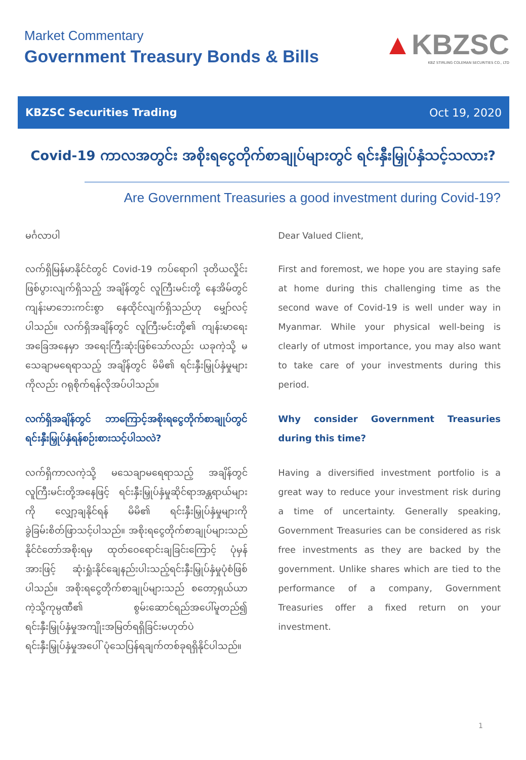Market Commentary
Government Treasury Bonds & Bills
▲KBZSC
KBZ STIRLING COLEMAN SECURITIES CO., LTD
KBZSC Securities Trading Oct 19, 2020
Covid-19 ကာလအတွင်း အစိုးရငွေတိုက်စာချုပ်များတွင် ရင်းနှီးမြှုပ်နှံသင့်သလား?
Are Government Treasuries a good investment during Covid-19?
မင်္ဂလာပါ
လက်ရှိမြန်မာနိုင်ငံတွင် Covid-19 ကပ်ရောဂါ ဒုတိယလှိုင်း ဖြစ်ပွားလျက်ရှိသည့် အချိန်တွင် လူကြီးမင်းတို့ နေအိမ်တွင် ကျန်းမာဘေးကင်းစွာ နေထိုင်လျက်ရှိသည်ဟု မျှော်လင့်ပါသည်။ လက်ရှိအချိန်တွင် လူကြီးမင်းတို့၏ ကျန်းမာရေး အခြေအနေမှာ အရေးကြီးဆုံးဖြစ်သော်လည်း ယခုကဲ့သို့ မသေချာမရေရာသည့် အချိန်တွင် မိမိ၏ ရင်းနှီးမြှုပ်နှံမှုများကိုလည်း ဂရုစိုက်ရန်လိုအပ်ပါသည်။
လက်ရှိအချိန်တွင် ဘာကြောင့်အစိုးရငွေတိုက်စာချုပ်တွင် ရင်းနှီးမြှုပ်နှံရန်စဉ်းစားသင့်ပါသလဲ?
လက်ရှိကာလကဲ့သို့ မသေချာမရေရာသည့် အချိန်တွင် လူကြီးမင်းတို့အနေဖြင့် ရင်းနှီးမြှုပ်နှံမှုဆိုင်ရာအန္တရာယ်များကို လျှော့ချနိုင်ရန် မိမိ၏ ရင်းနှီးမြှုပ်နှံမှုများကို ခွဲခြမ်းစိတ်ဖြာသင့်ပါသည်။ အစိုးရငွေတိုက်စာချုပ်များသည် နိုင်ငံတော်အစိုးရမှ ထုတ်ဝေရောင်းချခြင်းကြောင့် ပုံမှန်အားဖြင့် ဆုံးရှုံးနိုင်ချေနည်းပါးသည့်ရင်းနှီးမြှုပ်နှံမှုပုံစံဖြစ်ပါသည်။ အစိုးရငွေတိုက်စာချုပ်များသည် စတော့ရှယ်ယာကဲ့သို့ကုမ္ပဏီ၏ စွမ်းဆောင်ရည်အပေါ်မူတည်၍ ရင်းနှီးမြှုပ်နှံမှုအကျိုးအမြတ်ရရှိခြင်းမဟုတ်ပဲ ရင်းနှီးမြှုပ်နှံမှုအပေါ် ပုံသေပြန်ရချက်တစ်ခုရရှိနိုင်ပါသည်။
Dear Valued Client,
First and foremost, we hope you are staying safe at home during this challenging time as the second wave of Covid-19 is well under way in Myanmar. While your physical well-being is clearly of utmost importance, you may also want to take care of your investments during this period.
Why consider Government Treasuries during this time?
Having a diversified investment portfolio is a great way to reduce your investment risk during a time of uncertainty. Generally speaking, Government Treasuries can be considered as risk free investments as they are backed by the government. Unlike shares which are tied to the performance of a company, Government Treasuries offer a fixed return on your investment.
1